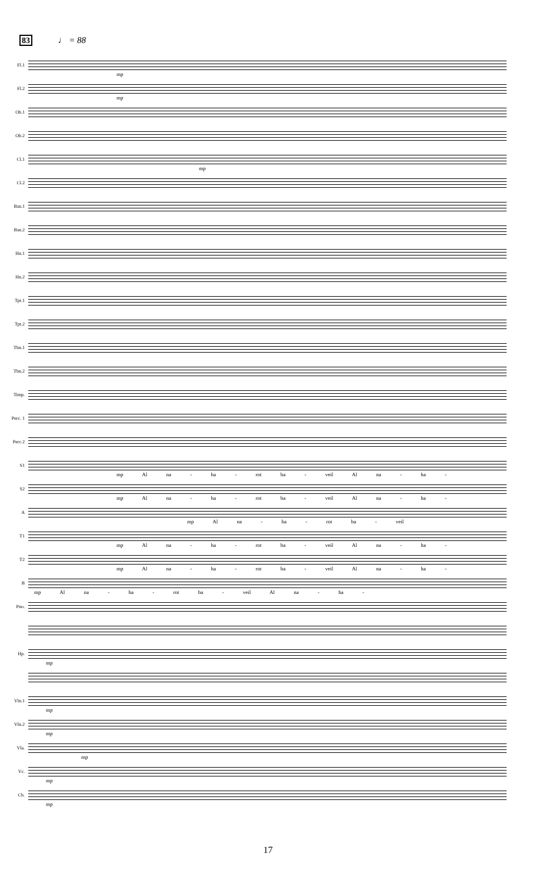83 ♩ = 88
Fl.1
mp
Fl.2
mp
Ob.1
Ob.2
Cl.1
mp
Cl.2
Bsn.1
Bsn.2
Hn.1
Hn.2
Tpt.1
Tpt.2
Tbn.1
Tbn.2
Timp.
Perc. 1
Perc.2
S1
mp Al na - ha - rot ba - veil Al na - ha -
S2
mp Al na - ha - rot ba - veil Al na - ha -
A
mp Al na - ha - rot ba - veil
T1
mp Al na - ha - rot ba - veil Al na - ha -
T2
mp Al na - ha - rot ba - veil Al na - ha -
B
mp Al na - ha - rot ba - veil Al na - ha -
Pno.
Hp.
mp
Vln.1
mp
Vln.2
mp
Vla.
mp
Vc.
mp
Cb.
mp
17